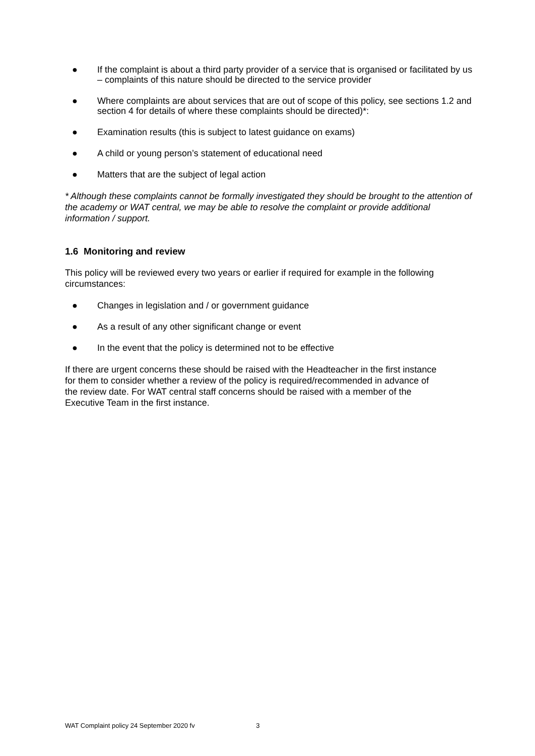● If the complaint is about a third party provider of a service that is organised or facilitated by us – complaints of this nature should be directed to the service provider
● Where complaints are about services that are out of scope of this policy, see sections 1.2 and section 4 for details of where these complaints should be directed)*:
● Examination results (this is subject to latest guidance on exams)
● A child or young person’s statement of educational need
● Matters that are the subject of legal action
* Although these complaints cannot be formally investigated they should be brought to the attention of the academy or WAT central, we may be able to resolve the complaint or provide additional information / support.
1.6 Monitoring and review
This policy will be reviewed every two years or earlier if required for example in the following circumstances:
● Changes in legislation and / or government guidance
● As a result of any other significant change or event
● In the event that the policy is determined not to be effective
If there are urgent concerns these should be raised with the Headteacher in the first instance for them to consider whether a review of the policy is required/recommended in advance of the review date. For WAT central staff concerns should be raised with a member of the Executive Team in the first instance.
WAT Complaint policy 24 September 2020 fv 3